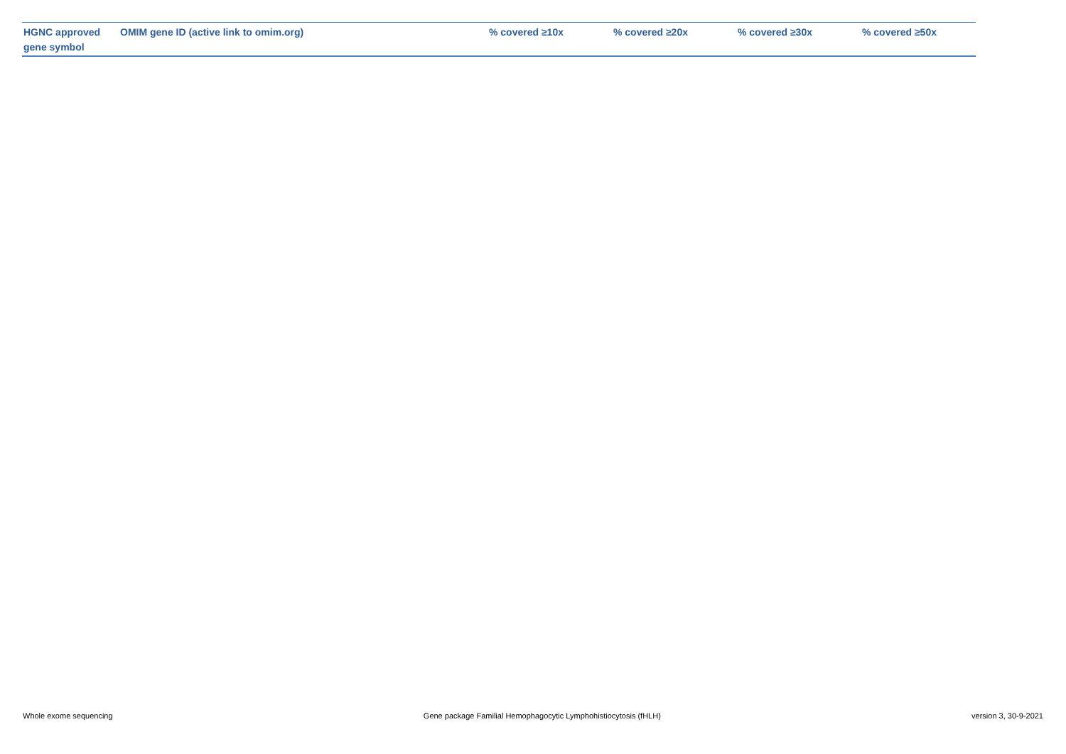| HGNC approved gene symbol | OMIM gene ID (active link to omim.org) | % covered ≥10x | % covered ≥20x | % covered ≥30x | % covered ≥50x |
| --- | --- | --- | --- | --- | --- |
Whole exome sequencing Gene package Familial Hemophagocytic Lymphohistiocytosis (fHLH) version 3, 30-9-2021